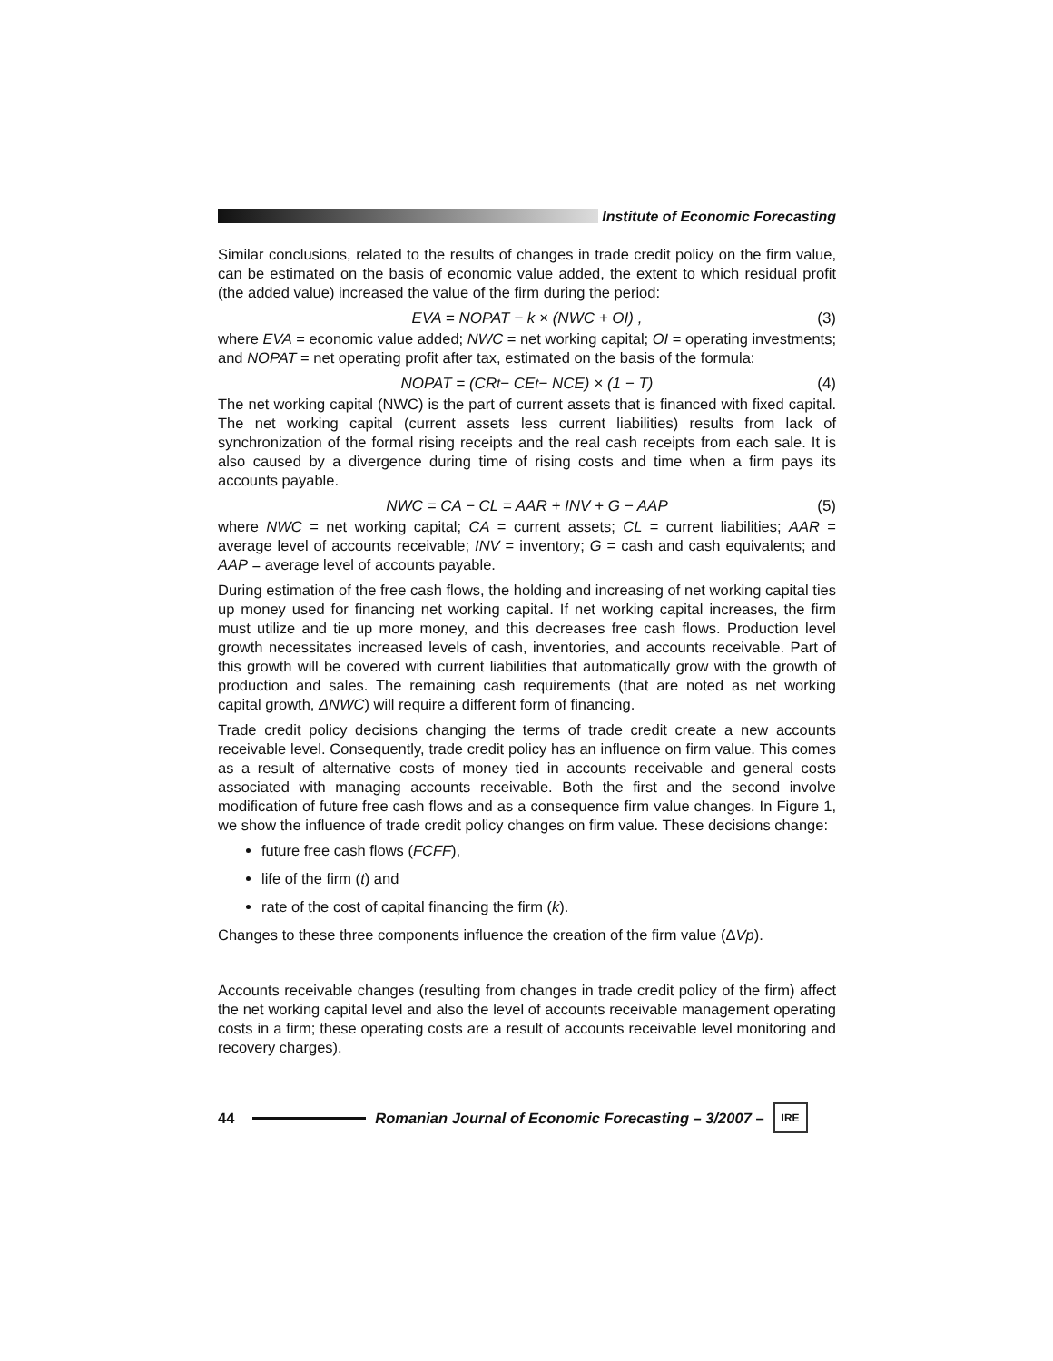Institute of Economic Forecasting
Similar conclusions, related to the results of changes in trade credit policy on the firm value, can be estimated on the basis of economic value added, the extent to which residual profit (the added value) increased the value of the firm during the period:
EVA = NOPAT − k × (NWC + OI) , (3)
where EVA = economic value added; NWC = net working capital; OI = operating investments; and NOPAT = net operating profit after tax, estimated on the basis of the formula:
NOPAT = (CR<sub>t</sub> − CE<sub>t</sub> − NCE) × (1 − T) (4)
The net working capital (NWC) is the part of current assets that is financed with fixed capital. The net working capital (current assets less current liabilities) results from lack of synchronization of the formal rising receipts and the real cash receipts from each sale. It is also caused by a divergence during time of rising costs and time when a firm pays its accounts payable.
NWC = CA − CL = AAR + INV + G − AAP (5)
where NWC = net working capital; CA = current assets; CL = current liabilities; AAR = average level of accounts receivable; INV = inventory; G = cash and cash equivalents; and AAP = average level of accounts payable.
During estimation of the free cash flows, the holding and increasing of net working capital ties up money used for financing net working capital. If net working capital increases, the firm must utilize and tie up more money, and this decreases free cash flows. Production level growth necessitates increased levels of cash, inventories, and accounts receivable. Part of this growth will be covered with current liabilities that automatically grow with the growth of production and sales. The remaining cash requirements (that are noted as net working capital growth, ΔNWC) will require a different form of financing.
Trade credit policy decisions changing the terms of trade credit create a new accounts receivable level. Consequently, trade credit policy has an influence on firm value. This comes as a result of alternative costs of money tied in accounts receivable and general costs associated with managing accounts receivable. Both the first and the second involve modification of future free cash flows and as a consequence firm value changes. In Figure 1, we show the influence of trade credit policy changes on firm value. These decisions change:
future free cash flows (FCFF),
life of the firm (t) and
rate of the cost of capital financing the firm (k).
Changes to these three components influence the creation of the firm value (ΔVp).
Accounts receivable changes (resulting from changes in trade credit policy of the firm) affect the net working capital level and also the level of accounts receivable management operating costs in a firm; these operating costs are a result of accounts receivable level monitoring and recovery charges).
44
Romanian Journal of Economic Forecasting – 3/2007 –
IRE